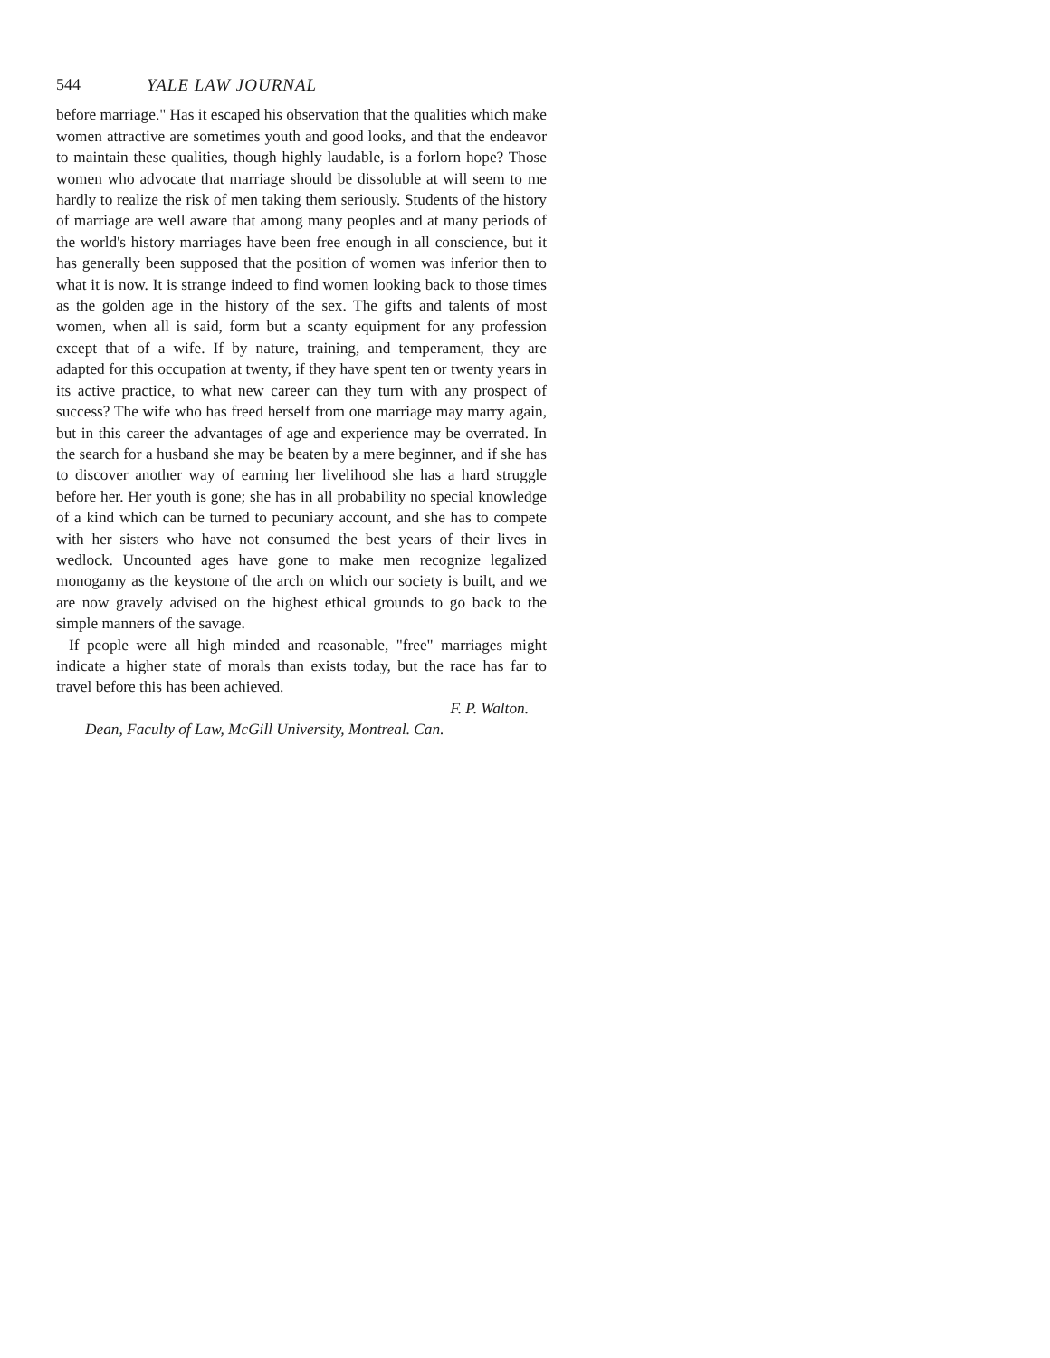544 YALE LAW JOURNAL
before marriage." Has it escaped his observation that the qualities which make women attractive are sometimes youth and good looks, and that the endeavor to maintain these qualities, though highly laudable, is a forlorn hope? Those women who advocate that marriage should be dissoluble at will seem to me hardly to realize the risk of men taking them seriously. Students of the history of marriage are well aware that among many peoples and at many periods of the world's history marriages have been free enough in all conscience, but it has generally been supposed that the position of women was inferior then to what it is now. It is strange indeed to find women looking back to those times as the golden age in the history of the sex. The gifts and talents of most women, when all is said, form but a scanty equipment for any profession except that of a wife. If by nature, training, and temperament, they are adapted for this occupation at twenty, if they have spent ten or twenty years in its active practice, to what new career can they turn with any prospect of success? The wife who has freed herself from one marriage may marry again, but in this career the advantages of age and experience may be overrated. In the search for a husband she may be beaten by a mere beginner, and if she has to discover another way of earning her livelihood she has a hard struggle before her. Her youth is gone; she has in all probability no special knowledge of a kind which can be turned to pecuniary account, and she has to compete with her sisters who have not consumed the best years of their lives in wedlock. Uncounted ages have gone to make men recognize legalized monogamy as the keystone of the arch on which our society is built, and we are now gravely advised on the highest ethical grounds to go back to the simple manners of the savage.
If people were all high minded and reasonable, "free" marriages might indicate a higher state of morals than exists today, but the race has far to travel before this has been achieved.
F. P. Walton.
Dean, Faculty of Law, McGill University, Montreal. Can.